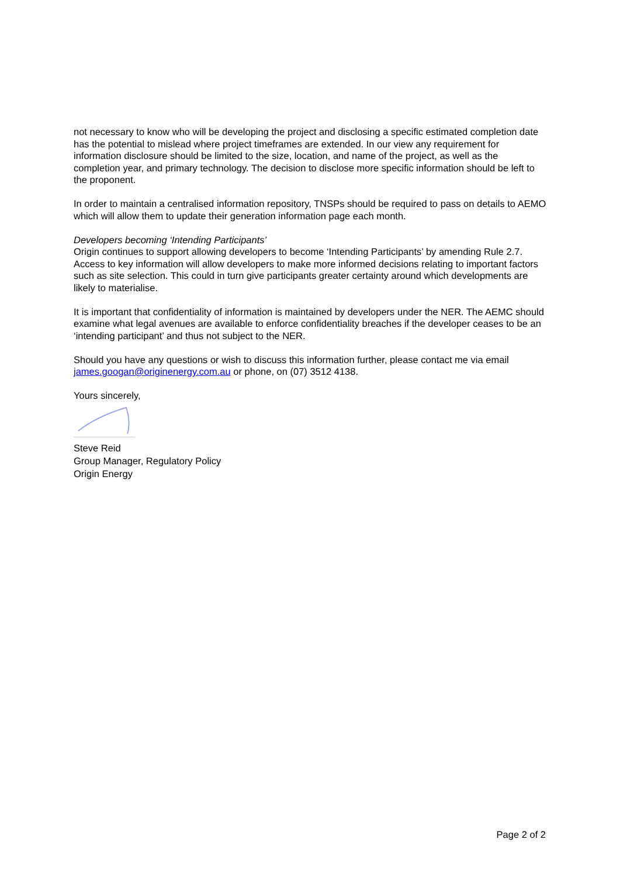not necessary to know who will be developing the project and disclosing a specific estimated completion date has the potential to mislead where project timeframes are extended. In our view any requirement for information disclosure should be limited to the size, location, and name of the project, as well as the completion year, and primary technology. The decision to disclose more specific information should be left to the proponent.
In order to maintain a centralised information repository, TNSPs should be required to pass on details to AEMO which will allow them to update their generation information page each month.
Developers becoming ‘Intending Participants’
Origin continues to support allowing developers to become ‘Intending Participants’ by amending Rule 2.7. Access to key information will allow developers to make more informed decisions relating to important factors such as site selection. This could in turn give participants greater certainty around which developments are likely to materialise.
It is important that confidentiality of information is maintained by developers under the NER. The AEMC should examine what legal avenues are available to enforce confidentiality breaches if the developer ceases to be an ‘intending participant’ and thus not subject to the NER.
Should you have any questions or wish to discuss this information further, please contact me via email james.googan@originenergy.com.au or phone, on (07) 3512 4138.
Yours sincerely,
Steve Reid
Group Manager, Regulatory Policy
Origin Energy
Page 2 of 2